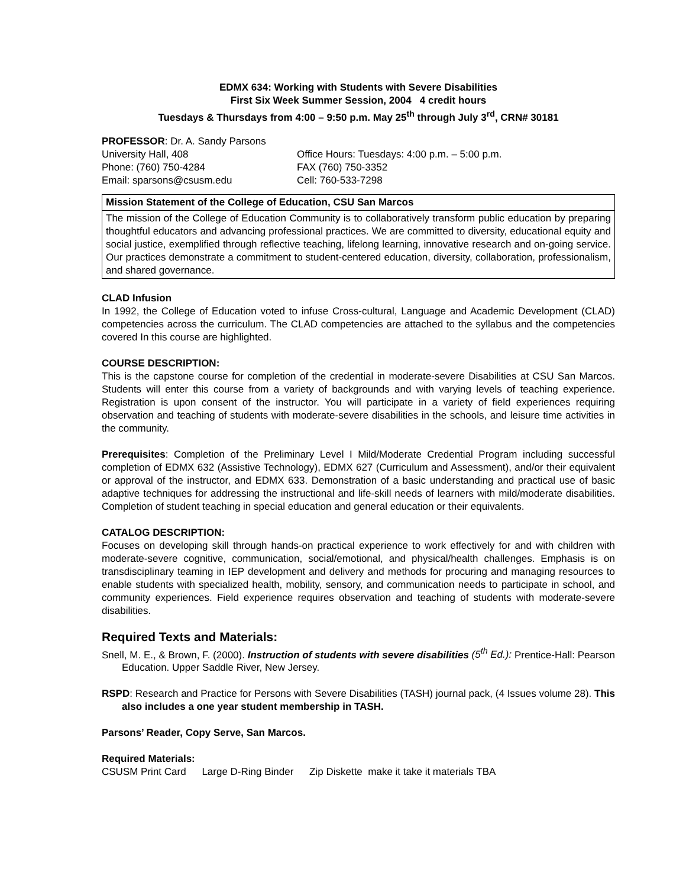EDMX 634: Working with Students with Severe Disabilities
First Six Week Summer Session, 2004 4 credit hours
Tuesdays & Thursdays from 4:00 – 9:50 p.m. May 25<sup>th</sup> through July 3<sup>rd</sup>, CRN# 30181
PROFESSOR: Dr. A. Sandy Parsons
University Hall, 408
Office Hours: Tuesdays: 4:00 p.m. – 5:00 p.m.
Phone: (760) 750-4284
FAX (760) 750-3352
Email: sparsons@csusm.edu
Cell: 760-533-7298
Mission Statement of the College of Education, CSU San Marcos
The mission of the College of Education Community is to collaboratively transform public education by preparing thoughtful educators and advancing professional practices. We are committed to diversity, educational equity and social justice, exemplified through reflective teaching, lifelong learning, innovative research and on-going service. Our practices demonstrate a commitment to student-centered education, diversity, collaboration, professionalism, and shared governance.
CLAD Infusion
In 1992, the College of Education voted to infuse Cross-cultural, Language and Academic Development (CLAD) competencies across the curriculum. The CLAD competencies are attached to the syllabus and the competencies covered In this course are highlighted.
COURSE DESCRIPTION:
This is the capstone course for completion of the credential in moderate-severe Disabilities at CSU San Marcos. Students will enter this course from a variety of backgrounds and with varying levels of teaching experience. Registration is upon consent of the instructor. You will participate in a variety of field experiences requiring observation and teaching of students with moderate-severe disabilities in the schools, and leisure time activities in the community.
Prerequisites: Completion of the Preliminary Level I Mild/Moderate Credential Program including successful completion of EDMX 632 (Assistive Technology), EDMX 627 (Curriculum and Assessment), and/or their equivalent or approval of the instructor, and EDMX 633. Demonstration of a basic understanding and practical use of basic adaptive techniques for addressing the instructional and life-skill needs of learners with mild/moderate disabilities. Completion of student teaching in special education and general education or their equivalents.
CATALOG DESCRIPTION:
Focuses on developing skill through hands-on practical experience to work effectively for and with children with moderate-severe cognitive, communication, social/emotional, and physical/health challenges. Emphasis is on transdisciplinary teaming in IEP development and delivery and methods for procuring and managing resources to enable students with specialized health, mobility, sensory, and communication needs to participate in school, and community experiences. Field experience requires observation and teaching of students with moderate-severe disabilities.
Required Texts and Materials:
Snell, M. E., & Brown, F. (2000). Instruction of students with severe disabilities (5<sup>th</sup> Ed.): Prentice-Hall: Pearson Education. Upper Saddle River, New Jersey.
RSPD: Research and Practice for Persons with Severe Disabilities (TASH) journal pack, (4 Issues volume 28). This also includes a one year student membership in TASH.
Parsons’ Reader, Copy Serve, San Marcos.
Required Materials:
CSUSM Print Card Large D-Ring Binder Zip Diskette make it take it materials TBA